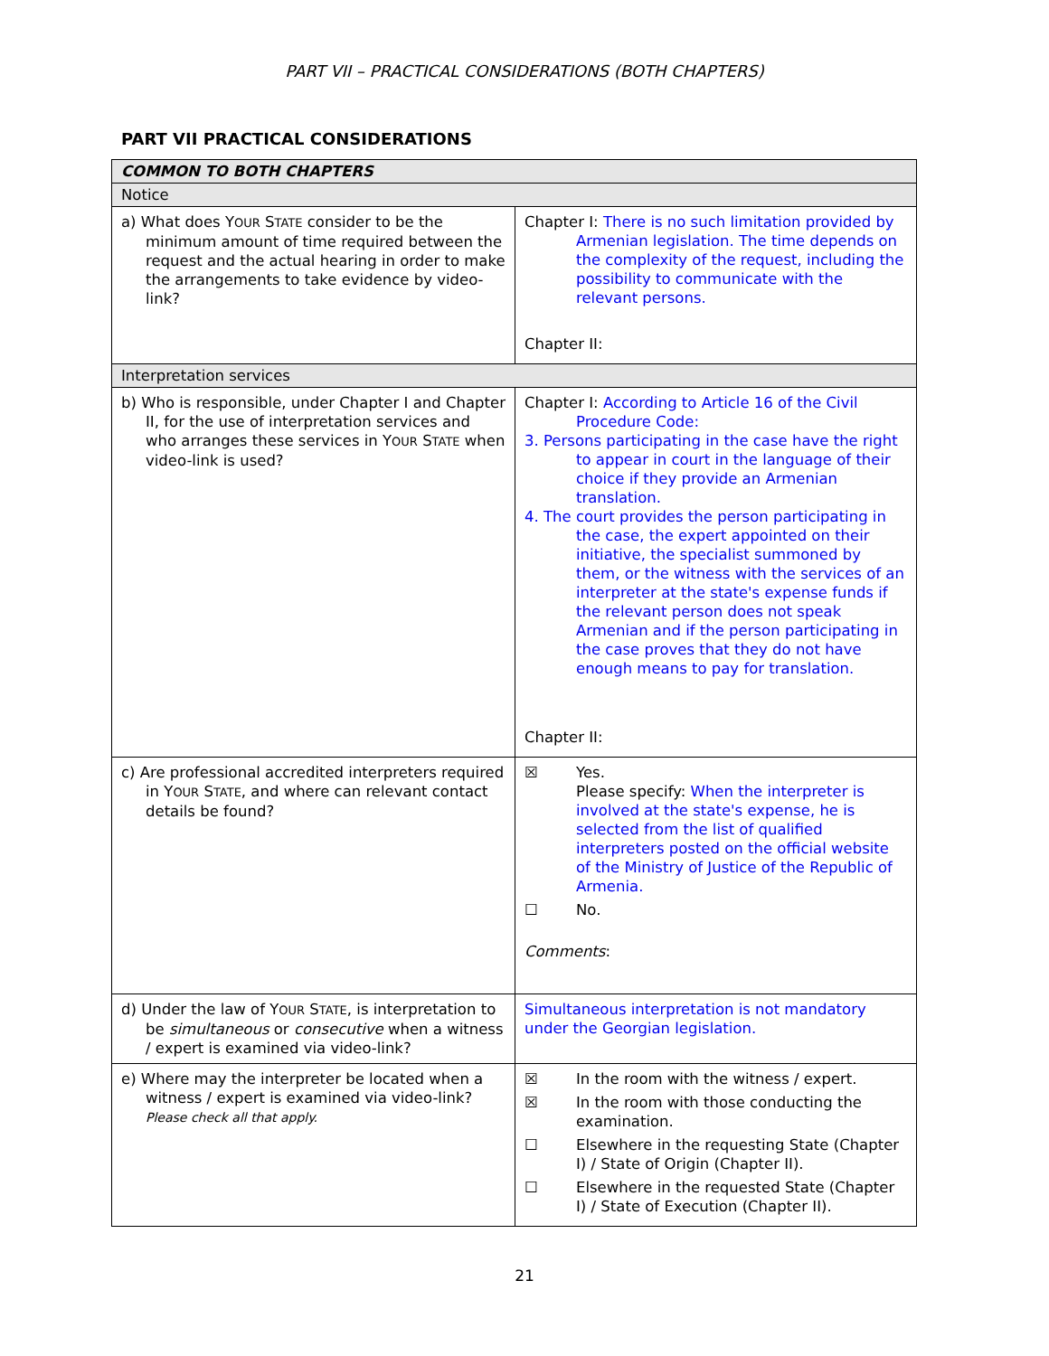PART VII – PRACTICAL CONSIDERATIONS (BOTH CHAPTERS)
PART VII PRACTICAL CONSIDERATIONS
| COMMON TO BOTH CHAPTERS | |
| --- | --- |
| Notice | |
| a) What does Y OUR S TATE consider to be the minimum amount of time required between the request and the actual hearing in order to make the arrangements to take evidence by video-link? | Chapter I: There is no such limitation provided by Armenian legislation. The time depends on the complexity of the request, including the possibility to communicate with the relevant persons. Chapter II: |
| Interpretation services | |
| b) Who is responsible, under Chapter I and Chapter II, for the use of interpretation services and who arranges these services in Y OUR S TATE when video-link is used? | Chapter I: According to Article 16 of the Civil Procedure Code: 3. Persons participating in the case have the right to appear in court in the language of their choice if they provide an Armenian translation. 4. The court provides the person participating in the case, the expert appointed on their initiative, the specialist summoned by them, or the witness with the services of an interpreter at the state's expense funds if the relevant person does not speak Armenian and if the person participating in the case proves that they do not have enough means to pay for translation. Chapter II: |
| c) Are professional accredited interpreters required in Y OUR S TATE , and where can relevant contact details be found? | ☒ Yes. Please specify: When the interpreter is involved at the state's expense, he is selected from the list of qualified interpreters posted on the official website of the Ministry of Justice of the Republic of Armenia. ☐ No. Comments : |
| d) Under the law of Y OUR S TATE , is interpretation to be simultaneous or consecutive when a witness / expert is examined via video-link? | Simultaneous interpretation is not mandatory under the Georgian legislation. |
| e) Where may the interpreter be located when a witness / expert is examined via video-link? Please check all that apply. | ☒ In the room with the witness / expert. ☒ In the room with those conducting the examination. ☐ Elsewhere in the requesting State (Chapter I) / State of Origin (Chapter II). ☐ Elsewhere in the requested State (Chapter I) / State of Execution (Chapter II). |
21